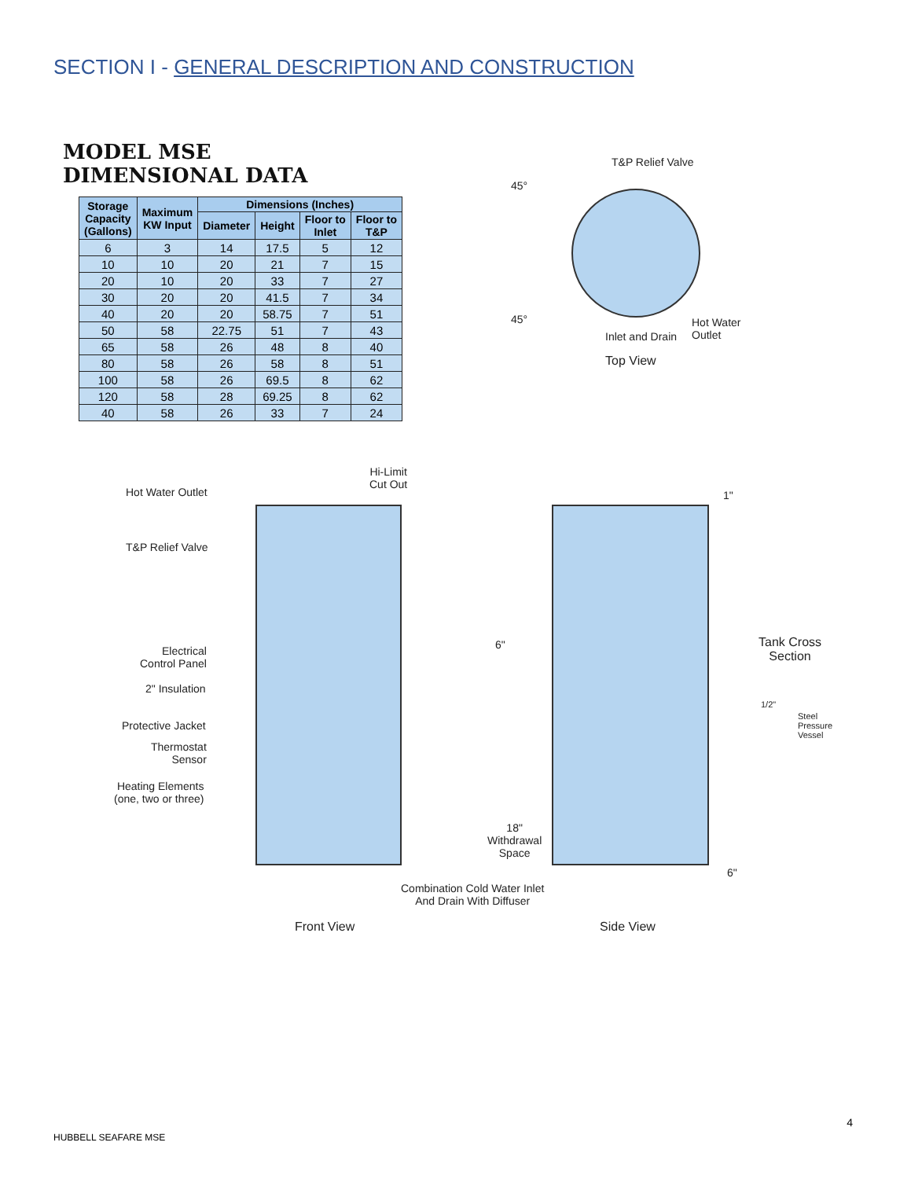SECTION I - GENERAL DESCRIPTION AND CONSTRUCTION
MODEL MSE
DIMENSIONAL DATA
| Storage Capacity (Gallons) | Maximum KW Input | Dimensions (Inches) | | | |
| --- | --- | --- | --- | --- | --- |
| | | Diameter | Height | Floor to Inlet | Floor to T&P |
| 6 | 3 | 14 | 17.5 | 5 | 12 |
| 10 | 10 | 20 | 21 | 7 | 15 |
| 20 | 10 | 20 | 33 | 7 | 27 |
| 30 | 20 | 20 | 41.5 | 7 | 34 |
| 40 | 20 | 20 | 58.75 | 7 | 51 |
| 50 | 58 | 22.75 | 51 | 7 | 43 |
| 65 | 58 | 26 | 48 | 8 | 40 |
| 80 | 58 | 26 | 58 | 8 | 51 |
| 100 | 58 | 26 | 69.5 | 8 | 62 |
| 120 | 58 | 28 | 69.25 | 8 | 62 |
| 40 | 58 | 26 | 33 | 7 | 24 |
45°
T&P Relief Valve
45°
Inlet and Drain
Hot Water
Outlet
Top View
Hi-Limit
Cut Out
Hot Water Outlet
T&P Relief Valve
Electrical
Control Panel
2" Insulation
Protective Jacket
Thermostat
Sensor
Heating Elements
(one, two or three)
Combination Cold Water Inlet
And Drain With Diffuser
Front View
1"
6"
Tank Cross
Section
1/2"
Steel
Pressure
Vessel
18"
Withdrawal
Space
6"
Side View
4
HUBBELL SEAFARE MSE